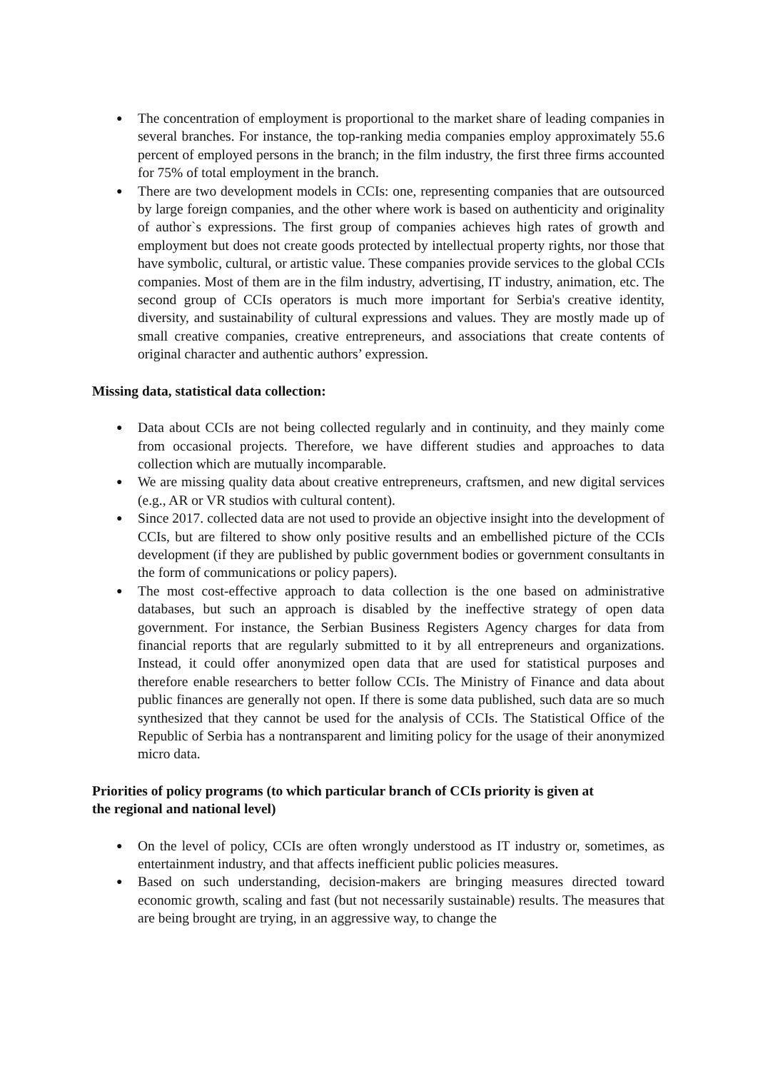● The concentration of employment is proportional to the market share of leading companies in several branches. For instance, the top-ranking media companies employ approximately 55.6 percent of employed persons in the branch; in the film industry, the first three firms accounted for 75% of total employment in the branch.
● There are two development models in CCIs: one, representing companies that are outsourced by large foreign companies, and the other where work is based on authenticity and originality of author`s expressions. The first group of companies achieves high rates of growth and employment but does not create goods protected by intellectual property rights, nor those that have symbolic, cultural, or artistic value. These companies provide services to the global CCIs companies. Most of them are in the film industry, advertising, IT industry, animation, etc. The second group of CCIs operators is much more important for Serbia's creative identity, diversity, and sustainability of cultural expressions and values. They are mostly made up of small creative companies, creative entrepreneurs, and associations that create contents of original character and authentic authors’ expression.
Missing data, statistical data collection:
● Data about CCIs are not being collected regularly and in continuity, and they mainly come from occasional projects. Therefore, we have different studies and approaches to data collection which are mutually incomparable.
● We are missing quality data about creative entrepreneurs, craftsmen, and new digital services (e.g., AR or VR studios with cultural content).
● Since 2017. collected data are not used to provide an objective insight into the development of CCIs, but are filtered to show only positive results and an embellished picture of the CCIs development (if they are published by public government bodies or government consultants in the form of communications or policy papers).
● The most cost-effective approach to data collection is the one based on administrative databases, but such an approach is disabled by the ineffective strategy of open data government. For instance, the Serbian Business Registers Agency charges for data from financial reports that are regularly submitted to it by all entrepreneurs and organizations. Instead, it could offer anonymized open data that are used for statistical purposes and therefore enable researchers to better follow CCIs. The Ministry of Finance and data about public finances are generally not open. If there is some data published, such data are so much synthesized that they cannot be used for the analysis of CCIs. The Statistical Office of the Republic of Serbia has a nontransparent and limiting policy for the usage of their anonymized micro data.
Priorities of policy programs (to which particular branch of CCIs priority is given at
the regional and national level)
● On the level of policy, CCIs are often wrongly understood as IT industry or, sometimes, as entertainment industry, and that affects inefficient public policies measures.
● Based on such understanding, decision-makers are bringing measures directed toward economic growth, scaling and fast (but not necessarily sustainable) results. The measures that are being brought are trying, in an aggressive way, to change the